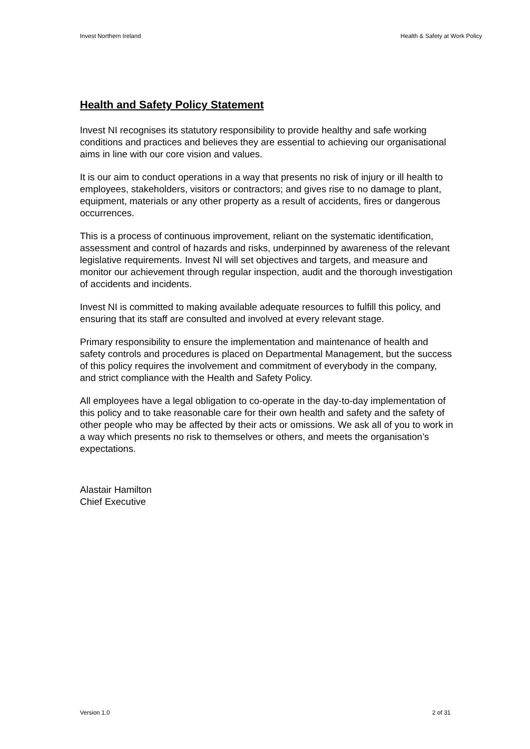Invest Northern Ireland Health & Safety at Work Policy
Health and Safety Policy Statement
Invest NI recognises its statutory responsibility to provide healthy and safe working conditions and practices and believes they are essential to achieving our organisational aims in line with our core vision and values.
It is our aim to conduct operations in a way that presents no risk of injury or ill health to employees, stakeholders, visitors or contractors; and gives rise to no damage to plant, equipment, materials or any other property as a result of accidents, fires or dangerous occurrences.
This is a process of continuous improvement, reliant on the systematic identification, assessment and control of hazards and risks, underpinned by awareness of the relevant legislative requirements. Invest NI will set objectives and targets, and measure and monitor our achievement through regular inspection, audit and the thorough investigation of accidents and incidents.
Invest NI is committed to making available adequate resources to fulfill this policy, and ensuring that its staff are consulted and involved at every relevant stage.
Primary responsibility to ensure the implementation and maintenance of health and safety controls and procedures is placed on Departmental Management, but the success of this policy requires the involvement and commitment of everybody in the company, and strict compliance with the Health and Safety Policy.
All employees have a legal obligation to co-operate in the day-to-day implementation of this policy and to take reasonable care for their own health and safety and the safety of other people who may be affected by their acts or omissions. We ask all of you to work in a way which presents no risk to themselves or others, and meets the organisation’s expectations.
Alastair Hamilton
Chief Executive
Version 1.0 2 of 31